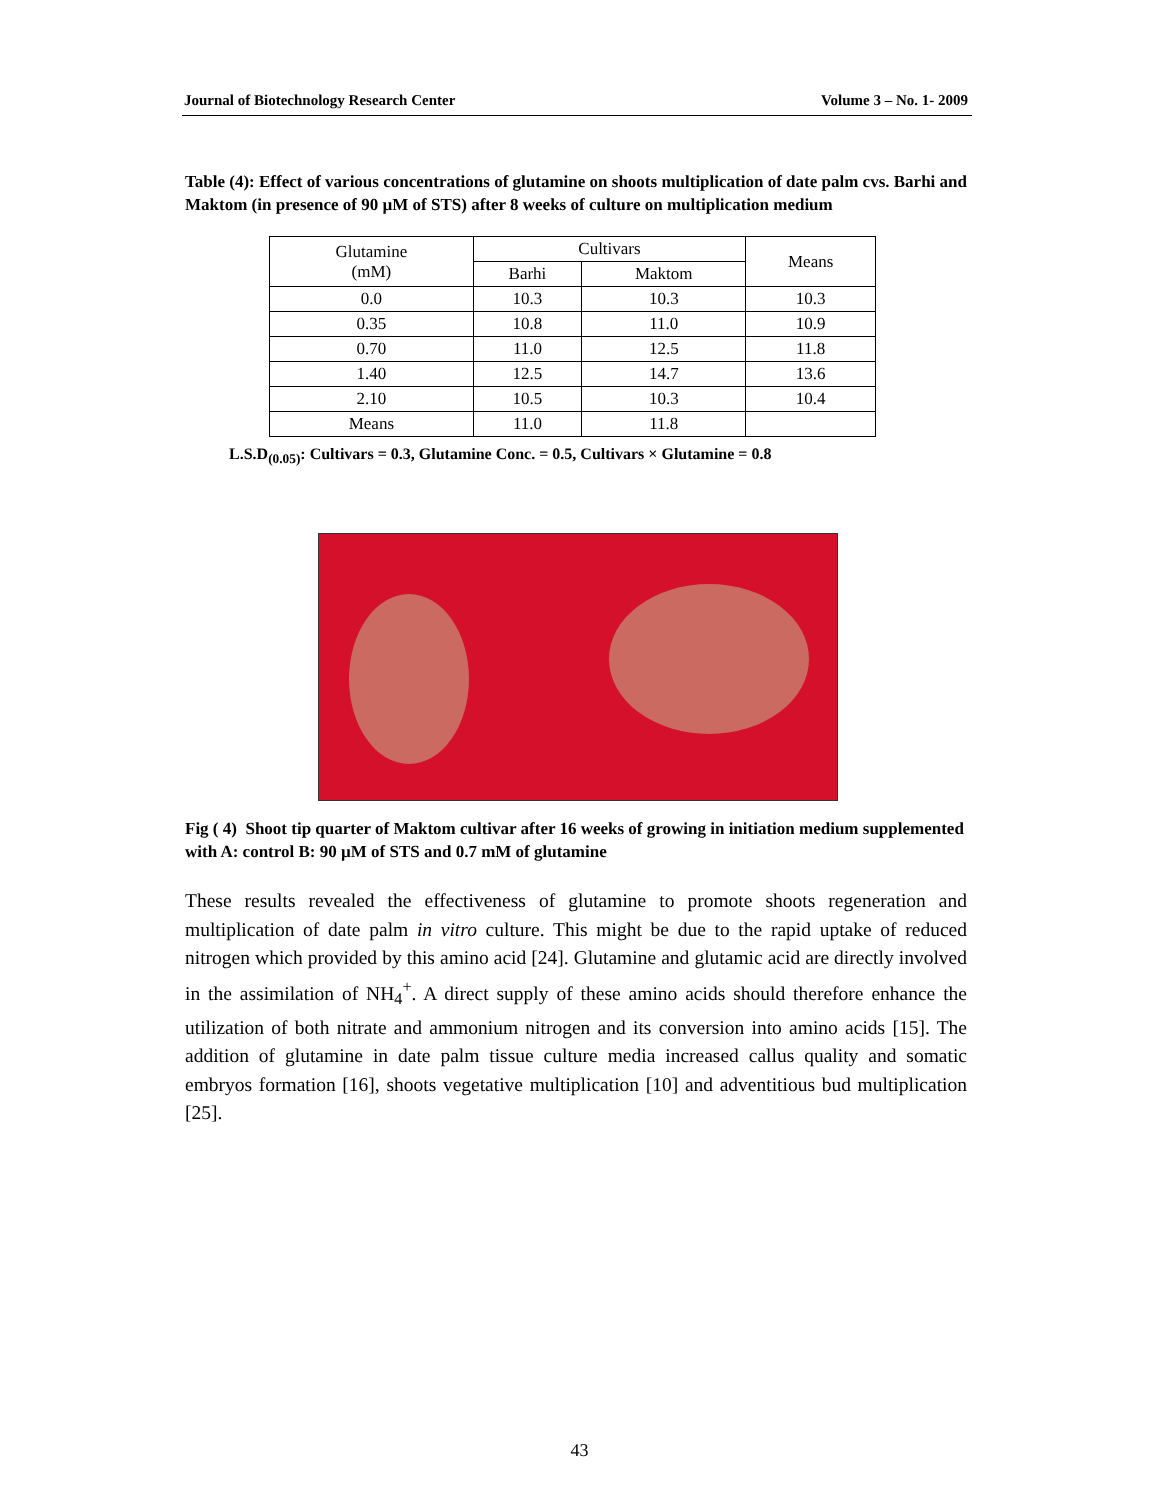Journal of Biotechnology Research Center Volume 3 – No. 1- 2009
Table (4): Effect of various concentrations of glutamine on shoots multiplication of date palm cvs. Barhi and Maktom (in presence of 90 µM of STS) after 8 weeks of culture on multiplication medium
| Glutamine (mM) | Cultivars | | Means |
| | Barhi | Maktom | |
| 0.0 | 10.3 | 10.3 | 10.3 |
| 0.35 | 10.8 | 11.0 | 10.9 |
| 0.70 | 11.0 | 12.5 | 11.8 |
| 1.40 | 12.5 | 14.7 | 13.6 |
| 2.10 | 10.5 | 10.3 | 10.4 |
| Means | 11.0 | 11.8 | |
L.S.D<sub>(0.05)</sub>: Cultivars = 0.3, Glutamine Conc. = 0.5, Cultivars × Glutamine = 0.8
Fig ( 4) Shoot tip quarter of Maktom cultivar after 16 weeks of growing in initiation medium supplemented with A: control B: 90 µM of STS and 0.7 mM of glutamine
These results revealed the effectiveness of glutamine to promote shoots regeneration and multiplication of date palm in vitro culture. This might be due to the rapid uptake of reduced nitrogen which provided by this amino acid [24]. Glutamine and glutamic acid are directly involved in the assimilation of NH<sub>4</sub><sup>+</sup>. A direct supply of these amino acids should therefore enhance the utilization of both nitrate and ammonium nitrogen and its conversion into amino acids [15]. The addition of glutamine in date palm tissue culture media increased callus quality and somatic embryos formation [16], shoots vegetative multiplication [10] and adventitious bud multiplication [25].
43